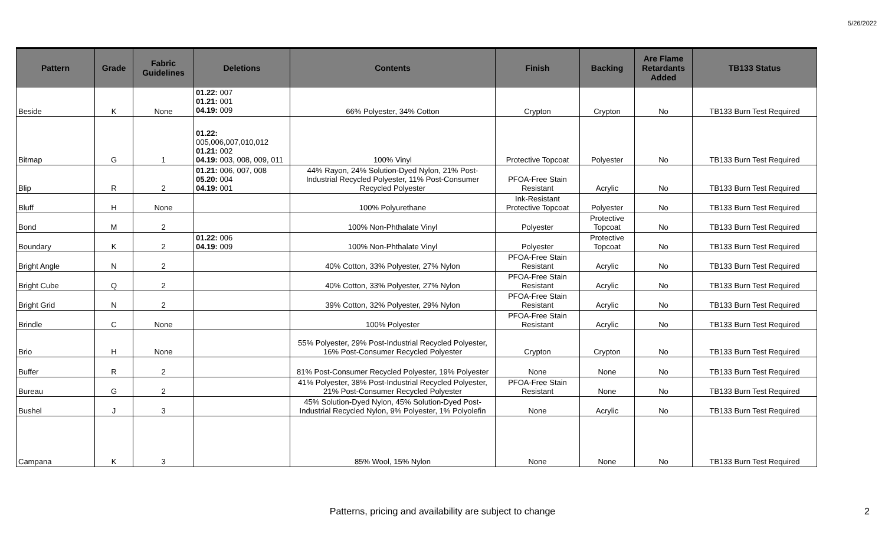5/26/2022
| Pattern | Grade | Fabric Guidelines | Deletions | Contents | Finish | Backing | Are Flame Retardants Added | TB133 Status |
| --- | --- | --- | --- | --- | --- | --- | --- | --- |
| Beside | K | None | 01.22: 007 01.21: 001 04.19: 009 | 66% Polyester, 34% Cotton | Crypton | Crypton | No | TB133 Burn Test Required |
| Bitmap | G | 1 | 01.22: 005,006,007,010,012 01.21: 002 04.19: 003, 008, 009, 011 | 100% Vinyl | Protective Topcoat | Polyester | No | TB133 Burn Test Required |
| Blip | R | 2 | 01.21: 006, 007, 008 05.20: 004 04.19: 001 | 44% Rayon, 24% Solution-Dyed Nylon, 21% Post-Industrial Recycled Polyester, 11% Post-Consumer Recycled Polyester | PFOA-Free Stain Resistant | Acrylic | No | TB133 Burn Test Required |
| Bluff | H | None | | 100% Polyurethane | Ink-Resistant Protective Topcoat | Polyester | No | TB133 Burn Test Required |
| Bond | M | 2 | | 100% Non-Phthalate Vinyl | Polyester | Protective Topcoat | No | TB133 Burn Test Required |
| Boundary | K | 2 | 01.22: 006 04.19: 009 | 100% Non-Phthalate Vinyl | Polyester | Protective Topcoat | No | TB133 Burn Test Required |
| Bright Angle | N | 2 | | 40% Cotton, 33% Polyester, 27% Nylon | PFOA-Free Stain Resistant | Acrylic | No | TB133 Burn Test Required |
| Bright Cube | Q | 2 | | 40% Cotton, 33% Polyester, 27% Nylon | PFOA-Free Stain Resistant | Acrylic | No | TB133 Burn Test Required |
| Bright Grid | N | 2 | | 39% Cotton, 32% Polyester, 29% Nylon | PFOA-Free Stain Resistant | Acrylic | No | TB133 Burn Test Required |
| Brindle | C | None | | 100% Polyester | PFOA-Free Stain Resistant | Acrylic | No | TB133 Burn Test Required |
| Brio | H | None | | 55% Polyester, 29% Post-Industrial Recycled Polyester, 16% Post-Consumer Recycled Polyester | Crypton | Crypton | No | TB133 Burn Test Required |
| Buffer | R | 2 | | 81% Post-Consumer Recycled Polyester, 19% Polyester | None | None | No | TB133 Burn Test Required |
| Bureau | G | 2 | | 41% Polyester, 38% Post-Industrial Recycled Polyester, 21% Post-Consumer Recycled Polyester | PFOA-Free Stain Resistant | None | No | TB133 Burn Test Required |
| Bushel | J | 3 | | 45% Solution-Dyed Nylon, 45% Solution-Dyed Post-Industrial Recycled Nylon, 9% Polyester, 1% Polyolefin | None | Acrylic | No | TB133 Burn Test Required |
| Campana | K | 3 | | 85% Wool, 15% Nylon | None | None | No | TB133 Burn Test Required |
Patterns, pricing and availability are subject to change 2